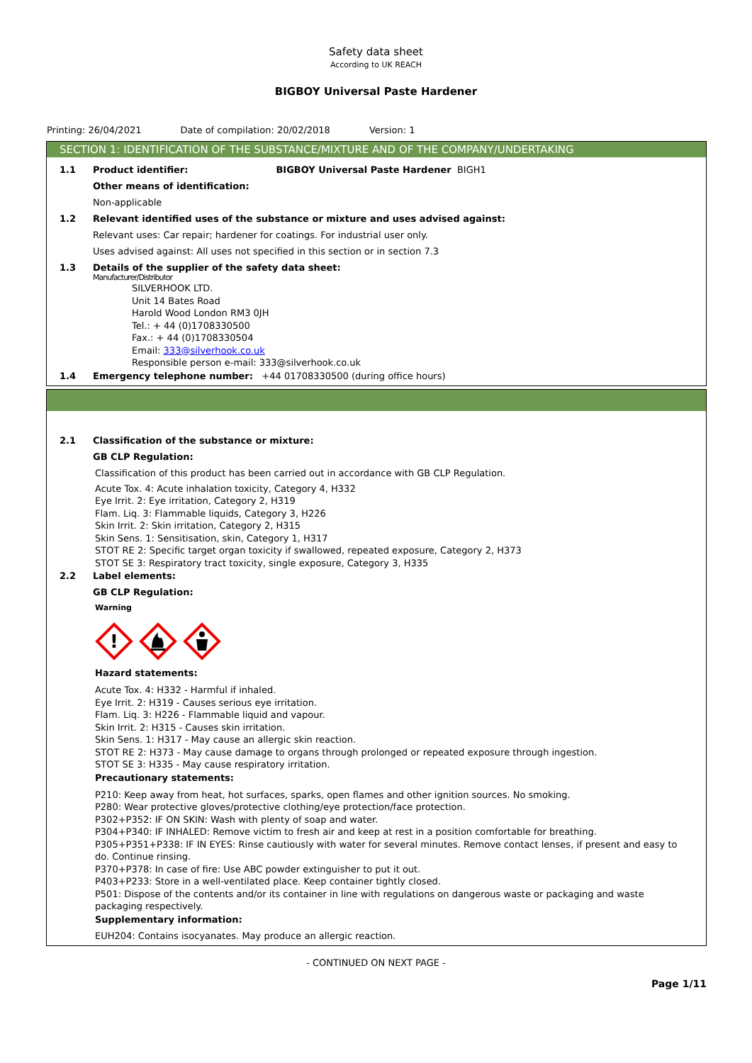Safety data sheet
According to UK REACH
BIGBOY Universal Paste Hardener
Printing: 26/04/2021 Date of compilation: 20/02/2018 Version: 1
SECTION 1: IDENTIFICATION OF THE SUBSTANCE/MIXTURE AND OF THE COMPANY/UNDERTAKING
1.1 Product identifier: BIGBOY Universal Paste Hardener BIGH1
Other means of identification:
Non-applicable
1.2 Relevant identified uses of the substance or mixture and uses advised against:
Relevant uses: Car repair; hardener for coatings. For industrial user only.
Uses advised against: All uses not specified in this section or in section 7.3
1.3 Details of the supplier of the safety data sheet:
Manufacturer/Distributor
SILVERHOOK LTD.
Unit 14 Bates Road
Harold Wood London RM3 0JH
Tel.: + 44 (0)1708330500
Fax.: + 44 (0)1708330504
Email: 333@silverhook.co.uk
Responsible person e-mail: 333@silverhook.co.uk
1.4 Emergency telephone number: +44 01708330500 (during office hours)
2.1 Classification of the substance or mixture:
GB CLP Regulation:
Classification of this product has been carried out in accordance with GB CLP Regulation.
Acute Tox. 4: Acute inhalation toxicity, Category 4, H332
Eye Irrit. 2: Eye irritation, Category 2, H319
Flam. Liq. 3: Flammable liquids, Category 3, H226
Skin Irrit. 2: Skin irritation, Category 2, H315
Skin Sens. 1: Sensitisation, skin, Category 1, H317
STOT RE 2: Specific target organ toxicity if swallowed, repeated exposure, Category 2, H373
STOT SE 3: Respiratory tract toxicity, single exposure, Category 3, H335
2.2 Label elements:
GB CLP Regulation:
Warning
!
Hazard statements:
Acute Tox. 4: H332 - Harmful if inhaled.
Eye Irrit. 2: H319 - Causes serious eye irritation.
Flam. Liq. 3: H226 - Flammable liquid and vapour.
Skin Irrit. 2: H315 - Causes skin irritation.
Skin Sens. 1: H317 - May cause an allergic skin reaction.
STOT RE 2: H373 - May cause damage to organs through prolonged or repeated exposure through ingestion.
STOT SE 3: H335 - May cause respiratory irritation.
Precautionary statements:
P210: Keep away from heat, hot surfaces, sparks, open flames and other ignition sources. No smoking.
P280: Wear protective gloves/protective clothing/eye protection/face protection.
P302+P352: IF ON SKIN: Wash with plenty of soap and water.
P304+P340: IF INHALED: Remove victim to fresh air and keep at rest in a position comfortable for breathing.
P305+P351+P338: IF IN EYES: Rinse cautiously with water for several minutes. Remove contact lenses, if present and easy to do. Continue rinsing.
P370+P378: In case of fire: Use ABC powder extinguisher to put it out.
P403+P233: Store in a well-ventilated place. Keep container tightly closed.
P501: Dispose of the contents and/or its container in line with regulations on dangerous waste or packaging and waste packaging respectively.
Supplementary information:
EUH204: Contains isocyanates. May produce an allergic reaction.
- CONTINUED ON NEXT PAGE -
Page 1/11